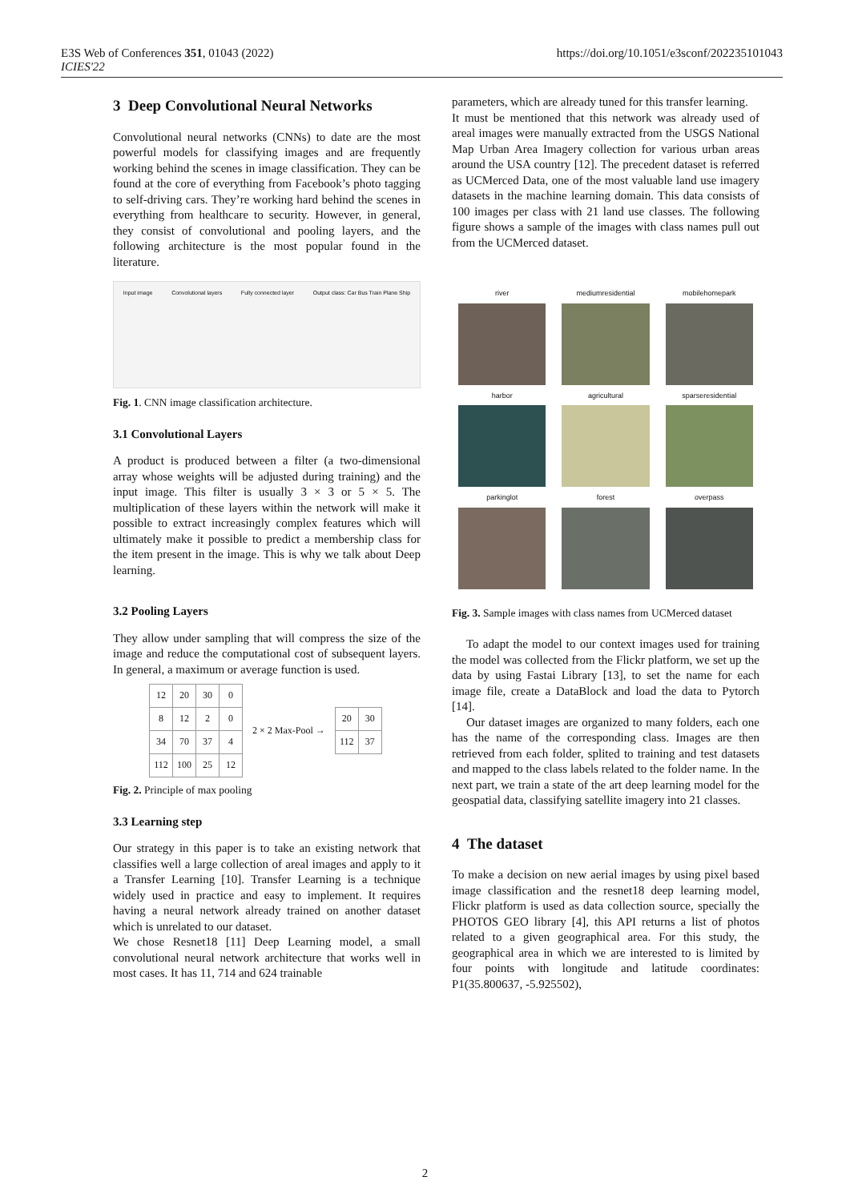E3S Web of Conferences 351, 01043 (2022)
ICIES'22
https://doi.org/10.1051/e3sconf/202235101043
3 Deep Convolutional Neural Networks
Convolutional neural networks (CNNs) to date are the most powerful models for classifying images and are frequently working behind the scenes in image classification. They can be found at the core of everything from Facebook’s photo tagging to self-driving cars. They’re working hard behind the scenes in everything from healthcare to security. However, in general, they consist of convolutional and pooling layers, and the following architecture is the most popular found in the literature.
Input image Convolutional layers Fully connected layer Output class: Car Bus Train Plane Ship
Fig. 1. CNN image classification architecture.
3.1 Convolutional Layers
A product is produced between a filter (a two-dimensional array whose weights will be adjusted during training) and the input image. This filter is usually 3 × 3 or 5 × 5. The multiplication of these layers within the network will make it possible to extract increasingly complex features which will ultimately make it possible to predict a membership class for the item present in the image. This is why we talk about Deep learning.
3.2 Pooling Layers
They allow under sampling that will compress the size of the image and reduce the computational cost of subsequent layers. In general, a maximum or average function is used.
| 12 | 20 | 30 | 0 |
| 8 | 12 | 2 | 0 |
| 34 | 70 | 37 | 4 |
| 112 | 100 | 25 | 12 |
2 × 2 Max-Pool →
| 20 | 30 |
| 112 | 37 |
Fig. 2. Principle of max pooling
3.3 Learning step
Our strategy in this paper is to take an existing network that classifies well a large collection of areal images and apply to it a Transfer Learning [10]. Transfer Learning is a technique widely used in practice and easy to implement. It requires having a neural network already trained on another dataset which is unrelated to our dataset.
We chose Resnet18 [11] Deep Learning model, a small convolutional neural network architecture that works well in most cases. It has 11, 714 and 624 trainable
parameters, which are already tuned for this transfer learning.
It must be mentioned that this network was already used of areal images were manually extracted from the USGS National Map Urban Area Imagery collection for various urban areas around the USA country [12]. The precedent dataset is referred as UCMerced Data, one of the most valuable land use imagery datasets in the machine learning domain. This data consists of 100 images per class with 21 land use classes. The following figure shows a sample of the images with class names pull out from the UCMerced dataset.
river
mediumresidential
mobilehomepark
harbor
agricultural
sparseresidential
parkinglot
forest
overpass
Fig. 3. Sample images with class names from UCMerced dataset
To adapt the model to our context images used for training the model was collected from the Flickr platform, we set up the data by using Fastai Library [13], to set the name for each image file, create a DataBlock and load the data to Pytorch [14].
Our dataset images are organized to many folders, each one has the name of the corresponding class. Images are then retrieved from each folder, splited to training and test datasets and mapped to the class labels related to the folder name. In the next part, we train a state of the art deep learning model for the geospatial data, classifying satellite imagery into 21 classes.
4 The dataset
To make a decision on new aerial images by using pixel based image classification and the resnet18 deep learning model, Flickr platform is used as data collection source, specially the PHOTOS GEO library [4], this API returns a list of photos related to a given geographical area. For this study, the geographical area in which we are interested to is limited by four points with longitude and latitude coordinates: P1(35.800637, -5.925502),
2